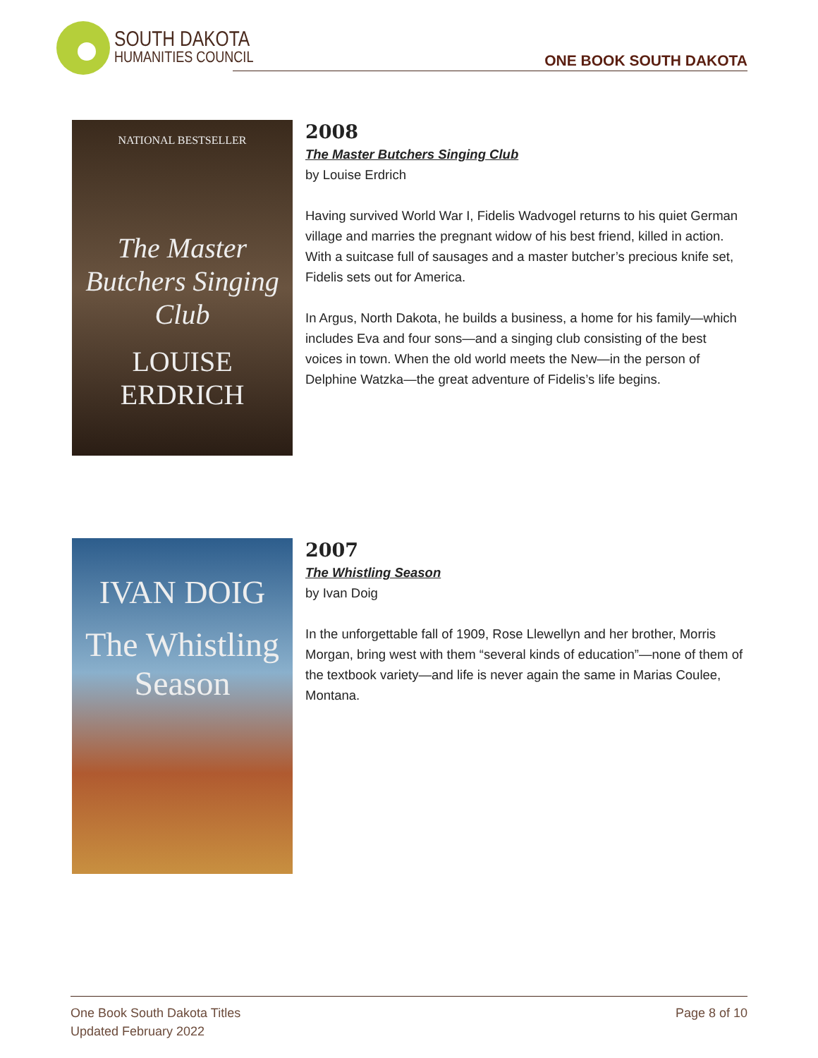SOUTH DAKOTA
HUMANITIES COUNCIL
ONE BOOK SOUTH DAKOTA
NATIONAL BESTSELLER
The Master Butchers Singing Club
LOUISE ERDRICH
2008
The Master Butchers Singing Club
by Louise Erdrich
Having survived World War I, Fidelis Wadvogel returns to his quiet German village and marries the pregnant widow of his best friend, killed in action. With a suitcase full of sausages and a master butcher’s precious knife set, Fidelis sets out for America.
In Argus, North Dakota, he builds a business, a home for his family—which includes Eva and four sons—and a singing club consisting of the best voices in town. When the old world meets the New—in the person of Delphine Watzka—the great adventure of Fidelis’s life begins.
IVAN DOIG
The Whistling Season
2007
The Whistling Season
by Ivan Doig
In the unforgettable fall of 1909, Rose Llewellyn and her brother, Morris Morgan, bring west with them “several kinds of education”—none of them of the textbook variety—and life is never again the same in Marias Coulee, Montana.
One Book South Dakota Titles
Updated February 2022
Page 8 of 10